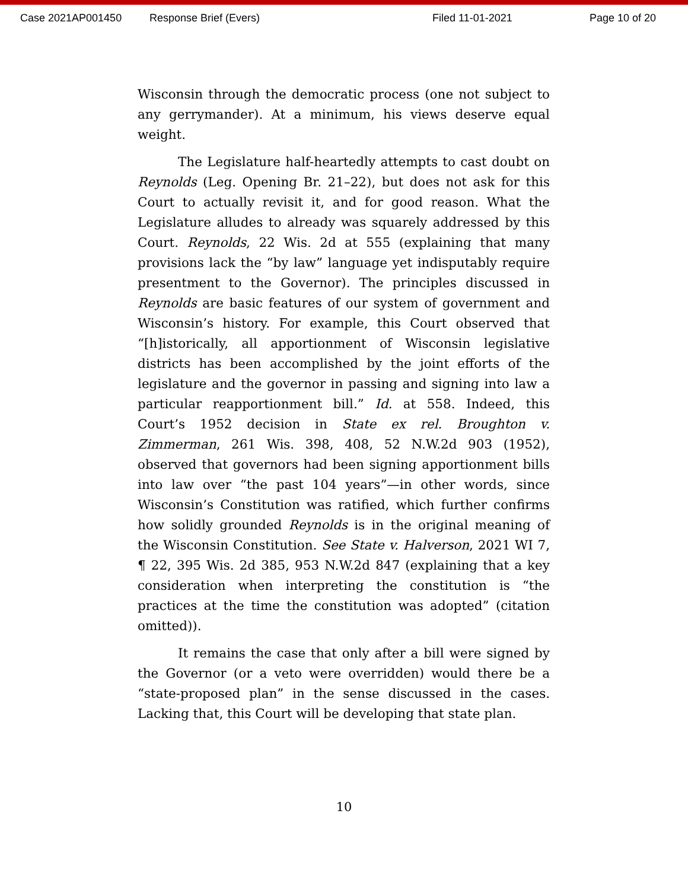Case 2021AP001450 Response Brief (Evers) Filed 11-01-2021 Page 10 of 20
Wisconsin through the democratic process (one not subject to any gerrymander). At a minimum, his views deserve equal weight.
The Legislature half-heartedly attempts to cast doubt on Reynolds (Leg. Opening Br. 21–22), but does not ask for this Court to actually revisit it, and for good reason. What the Legislature alludes to already was squarely addressed by this Court. Reynolds, 22 Wis. 2d at 555 (explaining that many provisions lack the “by law” language yet indisputably require presentment to the Governor). The principles discussed in Reynolds are basic features of our system of government and Wisconsin’s history. For example, this Court observed that “[h]istorically, all apportionment of Wisconsin legislative districts has been accomplished by the joint efforts of the legislature and the governor in passing and signing into law a particular reapportionment bill.” Id. at 558. Indeed, this Court’s 1952 decision in State ex rel. Broughton v. Zimmerman, 261 Wis. 398, 408, 52 N.W.2d 903 (1952), observed that governors had been signing apportionment bills into law over “the past 104 years”—in other words, since Wisconsin’s Constitution was ratified, which further confirms how solidly grounded Reynolds is in the original meaning of the Wisconsin Constitution. See State v. Halverson, 2021 WI 7, ¶ 22, 395 Wis. 2d 385, 953 N.W.2d 847 (explaining that a key consideration when interpreting the constitution is “the practices at the time the constitution was adopted” (citation omitted)).
It remains the case that only after a bill were signed by the Governor (or a veto were overridden) would there be a “state-proposed plan” in the sense discussed in the cases. Lacking that, this Court will be developing that state plan.
10